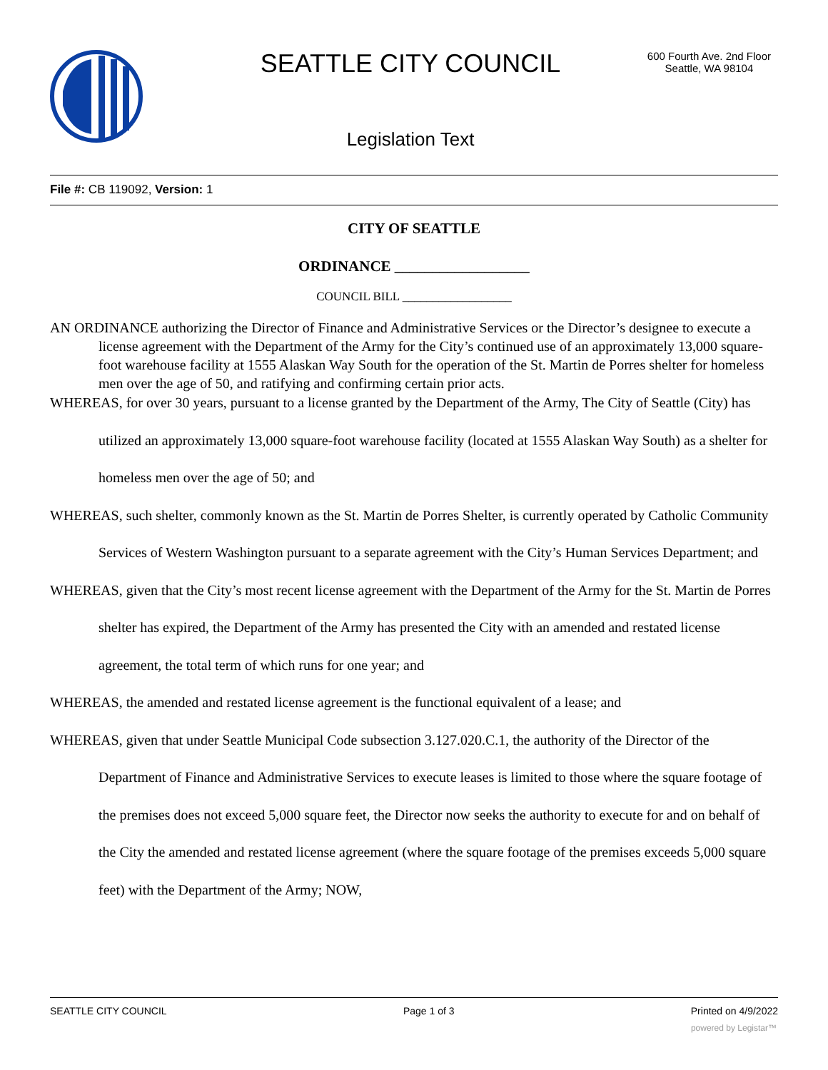SEATTLE CITY COUNCIL
600 Fourth Ave. 2nd Floor
Seattle, WA 98104
Legislation Text
File #: CB 119092, Version: 1
CITY OF SEATTLE
ORDINANCE __________________
COUNCIL BILL __________________
AN ORDINANCE authorizing the Director of Finance and Administrative Services or the Director’s designee to execute a license agreement with the Department of the Army for the City’s continued use of an approximately 13,000 square-foot warehouse facility at 1555 Alaskan Way South for the operation of the St. Martin de Porres shelter for homeless men over the age of 50, and ratifying and confirming certain prior acts.
WHEREAS, for over 30 years, pursuant to a license granted by the Department of the Army, The City of Seattle (City) has utilized an approximately 13,000 square-foot warehouse facility (located at 1555 Alaskan Way South) as a shelter for homeless men over the age of 50; and
WHEREAS, such shelter, commonly known as the St. Martin de Porres Shelter, is currently operated by Catholic Community Services of Western Washington pursuant to a separate agreement with the City’s Human Services Department; and
WHEREAS, given that the City’s most recent license agreement with the Department of the Army for the St. Martin de Porres shelter has expired, the Department of the Army has presented the City with an amended and restated license agreement, the total term of which runs for one year; and
WHEREAS, the amended and restated license agreement is the functional equivalent of a lease; and
WHEREAS, given that under Seattle Municipal Code subsection 3.127.020.C.1, the authority of the Director of the Department of Finance and Administrative Services to execute leases is limited to those where the square footage of the premises does not exceed 5,000 square feet, the Director now seeks the authority to execute for and on behalf of the City the amended and restated license agreement (where the square footage of the premises exceeds 5,000 square feet) with the Department of the Army; NOW,
SEATTLE CITY COUNCIL Page 1 of 3 Printed on 4/9/2022
powered by Legistar™